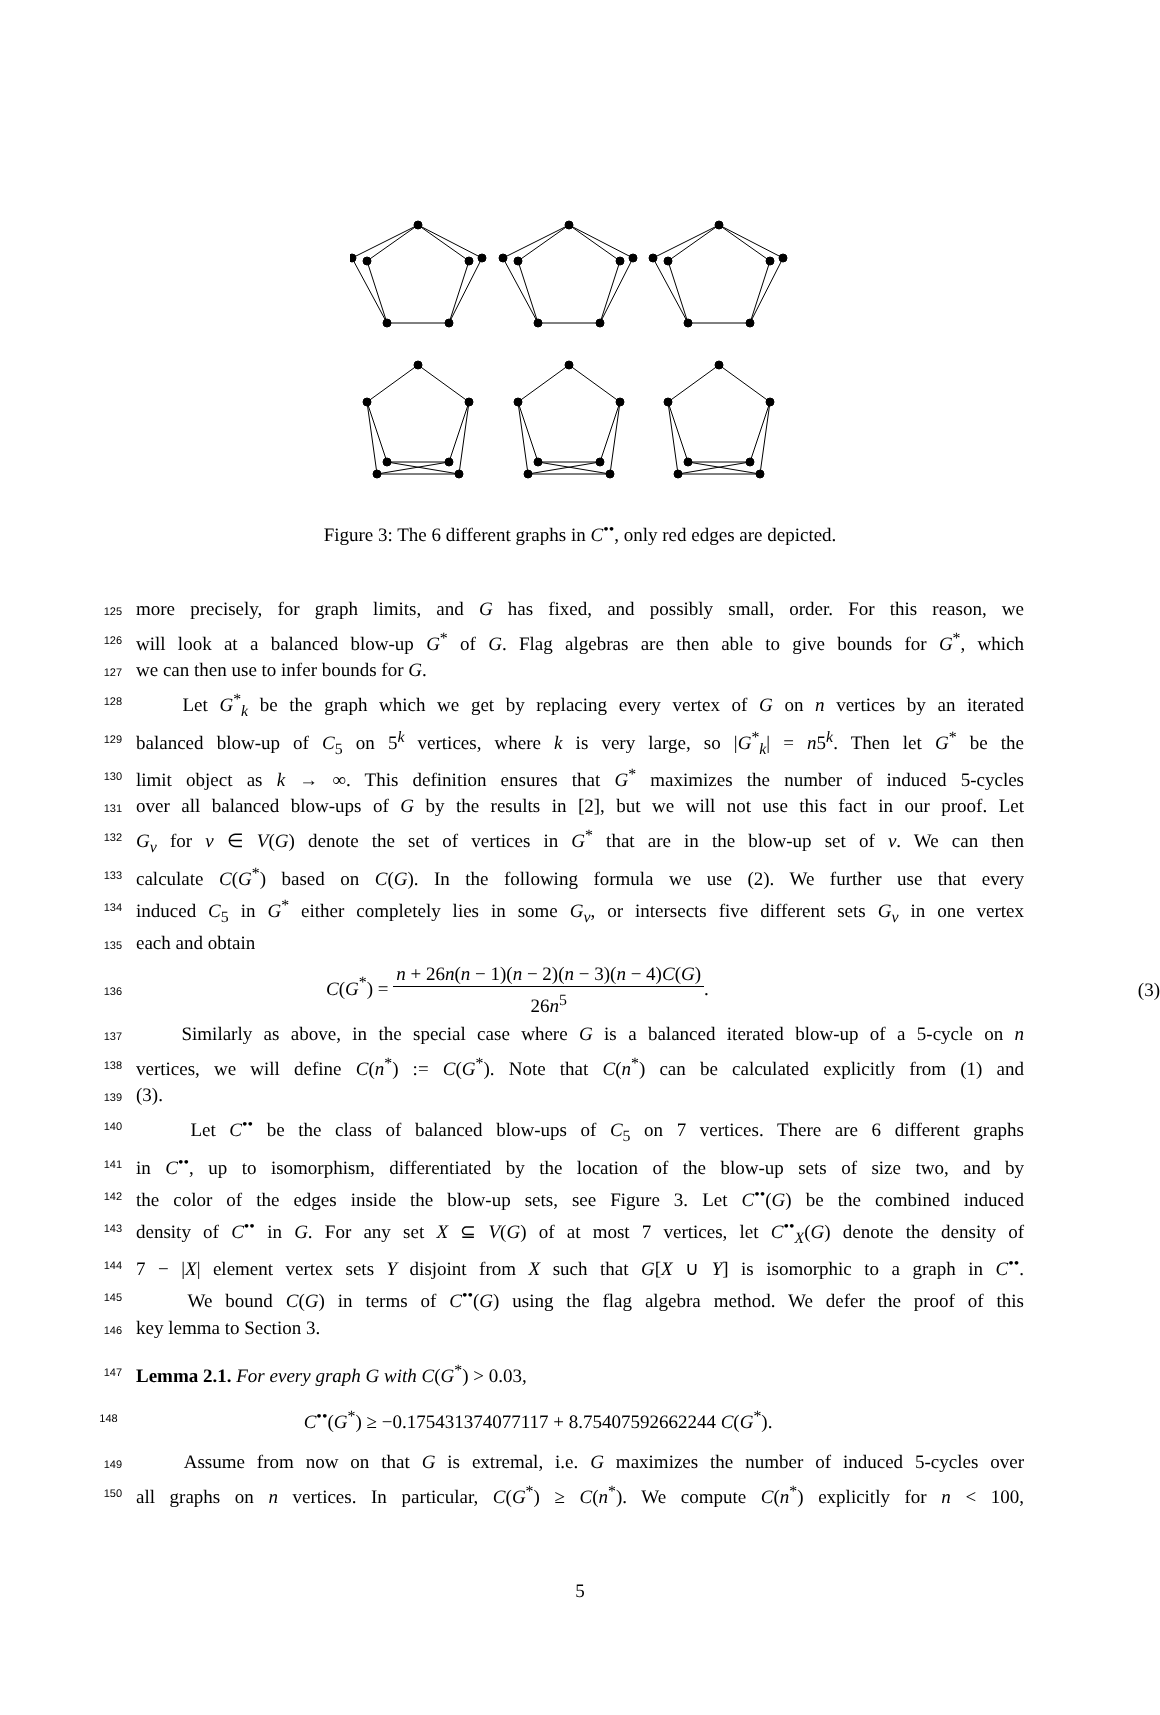Figure 3: The 6 different graphs in C<sup>••</sup>, only red edges are depicted.
125 more precisely, for graph limits, and G has fixed, and possibly small, order. For this reason, we
126 will look at a balanced blow-up G<sup>*</sup> of G. Flag algebras are then able to give bounds for G<sup>*</sup>, which
127 we can then use to infer bounds for G.
128 Let G<sup>*</sup><sub>k</sub> be the graph which we get by replacing every vertex of G on n vertices by an iterated
129 balanced blow-up of C<sub>5</sub> on 5<sup>k</sup> vertices, where k is very large, so |G<sup>*</sup><sub>k</sub>| = n5<sup>k</sup>. Then let G<sup>*</sup> be the
130 limit object as k → ∞. This definition ensures that G<sup>*</sup> maximizes the number of induced 5-cycles
131 over all balanced blow-ups of G by the results in [2], but we will not use this fact in our proof. Let
132 G<sub>v</sub> for v ∈ V(G) denote the set of vertices in G<sup>*</sup> that are in the blow-up set of v. We can then
133 calculate C(G<sup>*</sup>) based on C(G). In the following formula we use (2). We further use that every
134 induced C<sub>5</sub> in G<sup>*</sup> either completely lies in some G<sub>v</sub>, or intersects five different sets G<sub>v</sub> in one vertex
135 each and obtain
136 C(G<sup>*</sup>) = n + 26n(n − 1)(n − 2)(n − 3)(n − 4)C(G) 26n<sup>5</sup>. (3)
137 Similarly as above, in the special case where G is a balanced iterated blow-up of a 5-cycle on n
138 vertices, we will define C(n<sup>*</sup>) := C(G<sup>*</sup>). Note that C(n<sup>*</sup>) can be calculated explicitly from (1) and
139 (3).
140 Let C<sup>••</sup> be the class of balanced blow-ups of C<sub>5</sub> on 7 vertices. There are 6 different graphs
141 in C<sup>••</sup>, up to isomorphism, differentiated by the location of the blow-up sets of size two, and by
142 the color of the edges inside the blow-up sets, see Figure 3. Let C<sup>••</sup>(G) be the combined induced
143 density of C<sup>••</sup> in G. For any set X ⊆ V(G) of at most 7 vertices, let C<sup>••</sup><sub>X</sub>(G) denote the density of
144 7 − |X| element vertex sets Y disjoint from X such that G[X ∪ Y] is isomorphic to a graph in C<sup>••</sup>.
145 We bound C(G) in terms of C<sup>••</sup>(G) using the flag algebra method. We defer the proof of this
146 key lemma to Section 3.
147 Lemma 2.1. For every graph G with C(G<sup>*</sup>) > 0.03,
148 C<sup>••</sup>(G<sup>*</sup>) ≥ −0.175431374077117 + 8.75407592662244 C(G<sup>*</sup>).
149 Assume from now on that G is extremal, i.e. G maximizes the number of induced 5-cycles over
150 all graphs on n vertices. In particular, C(G<sup>*</sup>) ≥ C(n<sup>*</sup>). We compute C(n<sup>*</sup>) explicitly for n < 100,
5